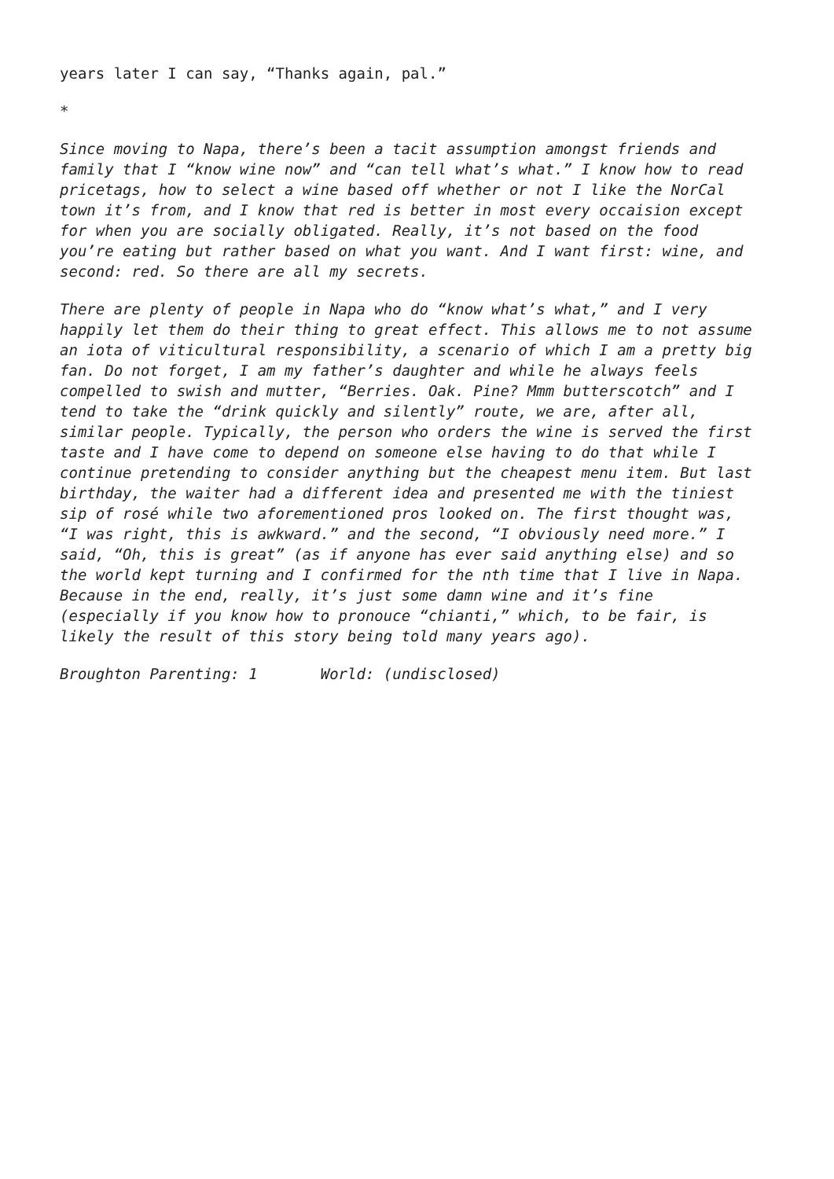years later I can say, “Thanks again, pal.”
*
Since moving to Napa, there’s been a tacit assumption amongst friends and family that I “know wine now” and “can tell what’s what.” I know how to read pricetags, how to select a wine based off whether or not I like the NorCal town it’s from, and I know that red is better in most every occaision except for when you are socially obligated. Really, it’s not based on the food you’re eating but rather based on what you want. And I want first: wine, and second: red. So there are all my secrets.
There are plenty of people in Napa who do “know what’s what,” and I very happily let them do their thing to great effect. This allows me to not assume an iota of viticultural responsibility, a scenario of which I am a pretty big fan. Do not forget, I am my father’s daughter and while he always feels compelled to swish and mutter, “Berries. Oak. Pine? Mmm butterscotch” and I tend to take the “drink quickly and silently” route, we are, after all, similar people. Typically, the person who orders the wine is served the first taste and I have come to depend on someone else having to do that while I continue pretending to consider anything but the cheapest menu item. But last birthday, the waiter had a different idea and presented me with the tiniest sip of rosé while two aforementioned pros looked on. The first thought was, “I was right, this is awkward.” and the second, “I obviously need more.” I said, “Oh, this is great” (as if anyone has ever said anything else) and so the world kept turning and I confirmed for the nth time that I live in Napa. Because in the end, really, it’s just some damn wine and it’s fine (especially if you know how to pronouce “chianti,” which, to be fair, is likely the result of this story being told many years ago).
Broughton Parenting: 1 World: (undisclosed)